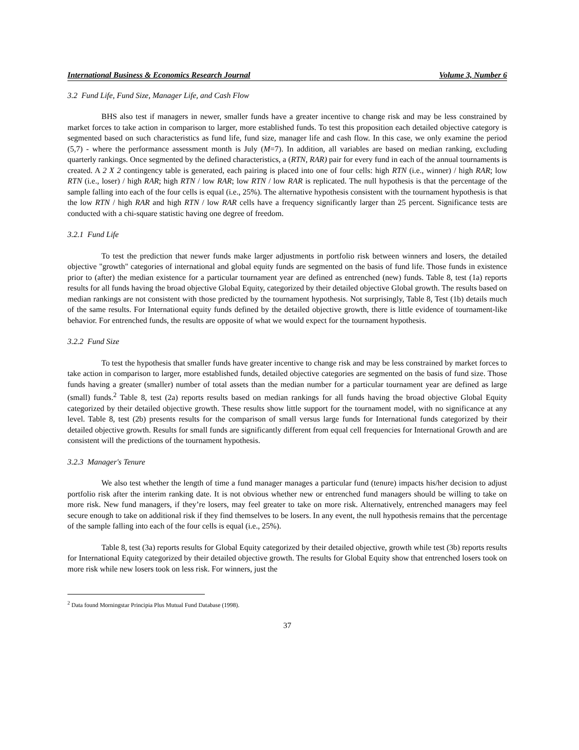International Business & Economics Research Journal Volume 3, Number 6
3.2 Fund Life, Fund Size, Manager Life, and Cash Flow
BHS also test if managers in newer, smaller funds have a greater incentive to change risk and may be less constrained by market forces to take action in comparison to larger, more established funds. To test this proposition each detailed objective category is segmented based on such characteristics as fund life, fund size, manager life and cash flow. In this case, we only examine the period (5,7) - where the performance assessment month is July (M=7). In addition, all variables are based on median ranking, excluding quarterly rankings. Once segmented by the defined characteristics, a (RTN, RAR) pair for every fund in each of the annual tournaments is created. A 2 X 2 contingency table is generated, each pairing is placed into one of four cells: high RTN (i.e., winner) / high RAR; low RTN (i.e., loser) / high RAR; high RTN / low RAR; low RTN / low RAR is replicated. The null hypothesis is that the percentage of the sample falling into each of the four cells is equal (i.e., 25%). The alternative hypothesis consistent with the tournament hypothesis is that the low RTN / high RAR and high RTN / low RAR cells have a frequency significantly larger than 25 percent. Significance tests are conducted with a chi-square statistic having one degree of freedom.
3.2.1 Fund Life
To test the prediction that newer funds make larger adjustments in portfolio risk between winners and losers, the detailed objective "growth" categories of international and global equity funds are segmented on the basis of fund life. Those funds in existence prior to (after) the median existence for a particular tournament year are defined as entrenched (new) funds. Table 8, test (1a) reports results for all funds having the broad objective Global Equity, categorized by their detailed objective Global growth. The results based on median rankings are not consistent with those predicted by the tournament hypothesis. Not surprisingly, Table 8, Test (1b) details much of the same results. For International equity funds defined by the detailed objective growth, there is little evidence of tournament-like behavior. For entrenched funds, the results are opposite of what we would expect for the tournament hypothesis.
3.2.2 Fund Size
To test the hypothesis that smaller funds have greater incentive to change risk and may be less constrained by market forces to take action in comparison to larger, more established funds, detailed objective categories are segmented on the basis of fund size. Those funds having a greater (smaller) number of total assets than the median number for a particular tournament year are defined as large (small) funds.<sup>2</sup> Table 8, test (2a) reports results based on median rankings for all funds having the broad objective Global Equity categorized by their detailed objective growth. These results show little support for the tournament model, with no significance at any level. Table 8, test (2b) presents results for the comparison of small versus large funds for International funds categorized by their detailed objective growth. Results for small funds are significantly different from equal cell frequencies for International Growth and are consistent will the predictions of the tournament hypothesis.
3.2.3 Manager's Tenure
We also test whether the length of time a fund manager manages a particular fund (tenure) impacts his/her decision to adjust portfolio risk after the interim ranking date. It is not obvious whether new or entrenched fund managers should be willing to take on more risk. New fund managers, if they’re losers, may feel greater to take on more risk. Alternatively, entrenched managers may feel secure enough to take on additional risk if they find themselves to be losers. In any event, the null hypothesis remains that the percentage of the sample falling into each of the four cells is equal (i.e., 25%).
Table 8, test (3a) reports results for Global Equity categorized by their detailed objective, growth while test (3b) reports results for International Equity categorized by their detailed objective growth. The results for Global Equity show that entrenched losers took on more risk while new losers took on less risk. For winners, just the
<sup>2</sup> Data found Morningstar Principia Plus Mutual Fund Database (1998).
37